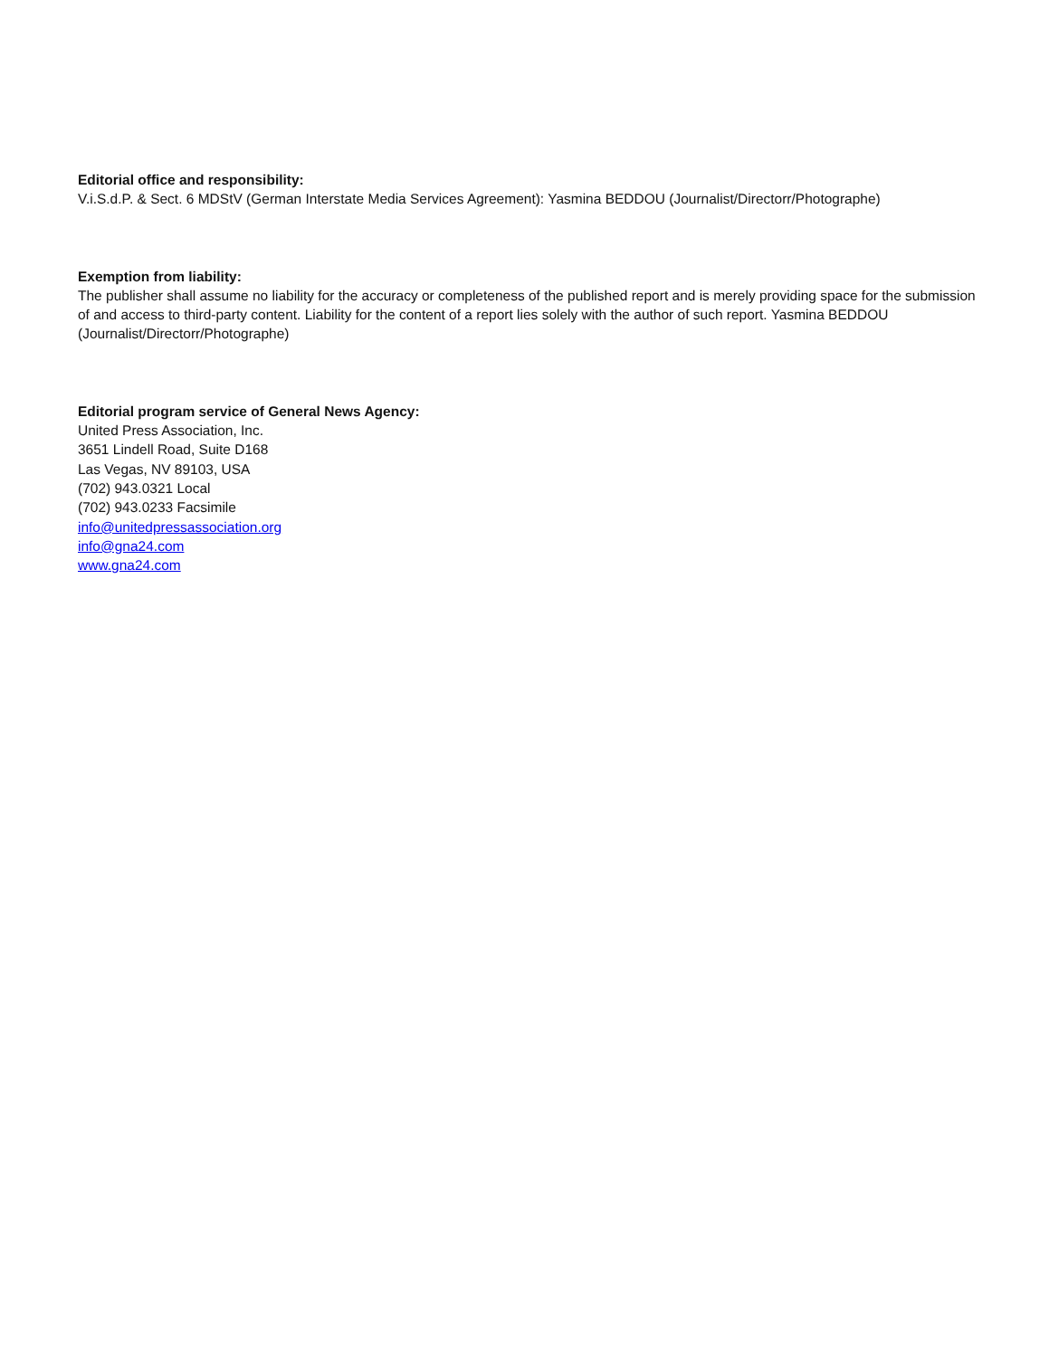Editorial office and responsibility:
V.i.S.d.P. & Sect. 6 MDStV (German Interstate Media Services Agreement): Yasmina BEDDOU (Journalist/Directorr/Photographe)
Exemption from liability:
The publisher shall assume no liability for the accuracy or completeness of the published report and is merely providing space for the submission of and access to third-party content. Liability for the content of a report lies solely with the author of such report. Yasmina BEDDOU (Journalist/Directorr/Photographe)
Editorial program service of General News Agency:
United Press Association, Inc.
3651 Lindell Road, Suite D168
Las Vegas, NV 89103, USA
(702) 943.0321 Local
(702) 943.0233 Facsimile
info@unitedpressassociation.org
info@gna24.com
www.gna24.com